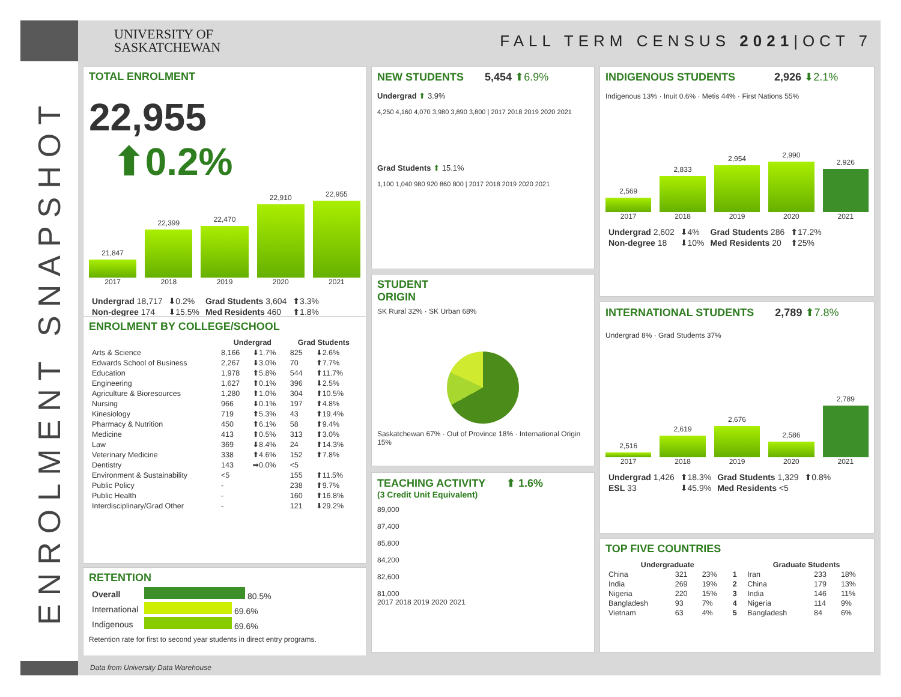ENROLMENT SNAPSHOT
UNIVERSITY OF
SASKATCHEWAN
FALL TERM CENSUS 2021|OCT 7
TOTAL ENROLMENT
22,955 ⬆0.2%
21,847 2017
22,399 2018
22,470 2019
22,910 2020
22,955 2021
| Undergrad 18,717 | ⬇0.2% | Grad Students 3,604 | ⬆3.3% |
| Non-degree 174 | ⬇15.5% | Med Residents 460 | ⬆1.8% |
ENROLMENT BY COLLEGE/SCHOOL
| | Undergrad | | Grad Students | |
| --- | --- | --- | --- | --- |
| Arts & Science | 8,166 | ⬇1.7% | 825 | ⬇2.6% |
| Edwards School of Business | 2,267 | ⬇3.0% | 70 | ⬆7.7% |
| Education | 1,978 | ⬆5.8% | 544 | ⬆11.7% |
| Engineering | 1,627 | ⬆0.1% | 396 | ⬇2.5% |
| Agriculture & Bioresources | 1,280 | ⬆1.0% | 304 | ⬆10.5% |
| Nursing | 966 | ⬇0.1% | 197 | ⬆4.8% |
| Kinesiology | 719 | ⬆5.3% | 43 | ⬆19.4% |
| Pharmacy & Nutrition | 450 | ⬆6.1% | 58 | ⬆9.4% |
| Medicine | 413 | ⬆0.5% | 313 | ⬆3.0% |
| Law | 369 | ⬇8.4% | 24 | ⬆14.3% |
| Veterinary Medicine | 338 | ⬆4.6% | 152 | ⬆7.8% |
| Dentistry | 143 | ➡0.0% | <5 | |
| Environment & Sustainability | <5 | | 155 | ⬆11.5% |
| Public Policy | - | | 238 | ⬆9.7% |
| Public Health | - | | 160 | ⬆16.8% |
| Interdisciplinary/Grad Other | - | | 121 | ⬇29.2% |
RETENTION
| Overall | 80.5% |
| International | 69.6% |
| Indigenous | 69.6% |
Retention rate for first to second year students in direct entry programs.
NEW STUDENTS 5,454 ⬆6.9%
Undergrad ⬆ 3.9%
4,250 4,160 4,070 3,980 3,890 3,800 | 2017 2018 2019 2020 2021
Grad Students ⬆ 15.1%
1,100 1,040 980 920 860 800 | 2017 2018 2019 2020 2021
STUDENT
ORIGIN
SK Rural 32% · SK Urban 68%
Saskatchewan 67% · Out of Province 18% · International Origin 15%
TEACHING ACTIVITY ⬆ 1.6%
(3 Credit Unit Equivalent)
89,000
87,400
85,800
84,200
82,600
81,000
2017 2018 2019 2020 2021
INDIGENOUS STUDENTS 2,926 ⬇2.1%
Indigenous 13% · Inuit 0.6% · Metis 44% · First Nations 55%
2,569 2017
2,833 2018
2,954 2019
2,990 2020
2,926 2021
| Undergrad 2,602 | ⬇4% | Grad Students 286 | ⬆17.2% |
| Non-degree 18 | ⬇10% | Med Residents 20 | ⬆25% |
INTERNATIONAL STUDENTS 2,789 ⬆7.8%
Undergrad 8% · Grad Students 37%
2,516 2017
2,619 2018
2,676 2019
2,586 2020
2,789 2021
| Undergrad 1,426 | ⬆18.3% | Grad Students 1,329 | ⬆0.8% |
| ESL 33 | ⬇45.9% | Med Residents <5 | |
TOP FIVE COUNTRIES
| Undergraduate | | | | Graduate Students | | |
| --- | --- | --- | --- | --- | --- | --- |
| China | 321 | 23% | 1 | Iran | 233 | 18% |
| India | 269 | 19% | 2 | China | 179 | 13% |
| Nigeria | 220 | 15% | 3 | India | 146 | 11% |
| Bangladesh | 93 | 7% | 4 | Nigeria | 114 | 9% |
| Vietnam | 63 | 4% | 5 | Bangladesh | 84 | 6% |
Data from University Data Warehouse